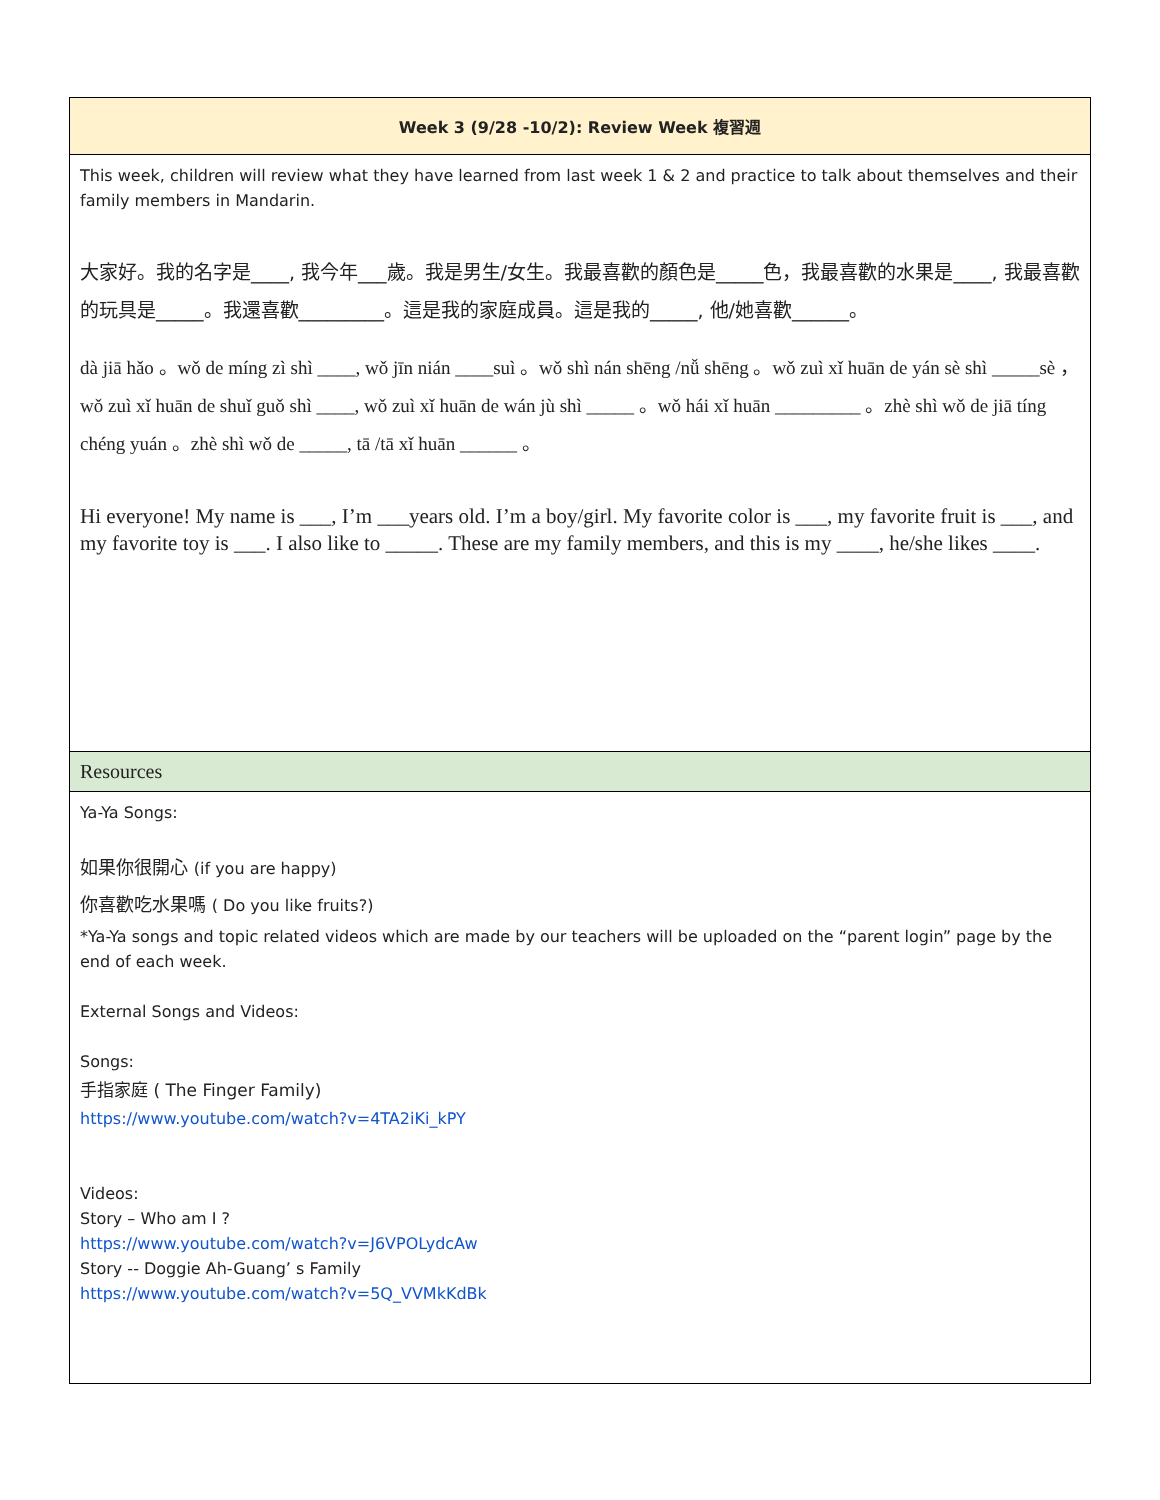| Week 3 (9/28 -10/2): Review Week 複習週 |
| This week, children will review what they have learned from last week 1 & 2 and practice to talk about themselves and their family members in Mandarin. 大家好。我的名字是____, 我今年___歲。我是男生/女生。我最喜歡的顏色是_____色，我最喜歡的水果是____, 我最喜歡的玩具是_____。我還喜歡_________。這是我的家庭成員。這是我的_____, 他/她喜歡______。 dà jiā hǎo 。wǒ de míng zì shì ____, wǒ jīn nián ____suì 。wǒ shì nán shēng /nǚ shēng 。wǒ zuì xǐ huān de yán sè shì _____sè ，wǒ zuì xǐ huān de shuǐ guǒ shì ____, wǒ zuì xǐ huān de wán jù shì _____ 。wǒ hái xǐ huān _________ 。zhè shì wǒ de jiā tíng chéng yuán 。zhè shì wǒ de _____, tā /tā xǐ huān ______ 。 Hi everyone! My name is ___, I’m ___years old. I’m a boy/girl. My favorite color is ___, my favorite fruit is ___, and my favorite toy is ___. I also like to _____. These are my family members, and this is my ____, he/she likes ____. |
| Resources |
| Ya-Ya Songs: 如果你很開心 (if you are happy) 你喜歡吃水果嗎 ( Do you like fruits?) *Ya-Ya songs and topic related videos which are made by our teachers will be uploaded on the “parent login” page by the end of each week. External Songs and Videos: Songs: 手指家庭 ( The Finger Family) https://www.youtube.com/watch?v=4TA2iKi_kPY Videos: Story – Who am I ? https://www.youtube.com/watch?v=J6VPOLydcAw Story -- Doggie Ah-Guang’ s Family https://www.youtube.com/watch?v=5Q_VVMkKdBk |